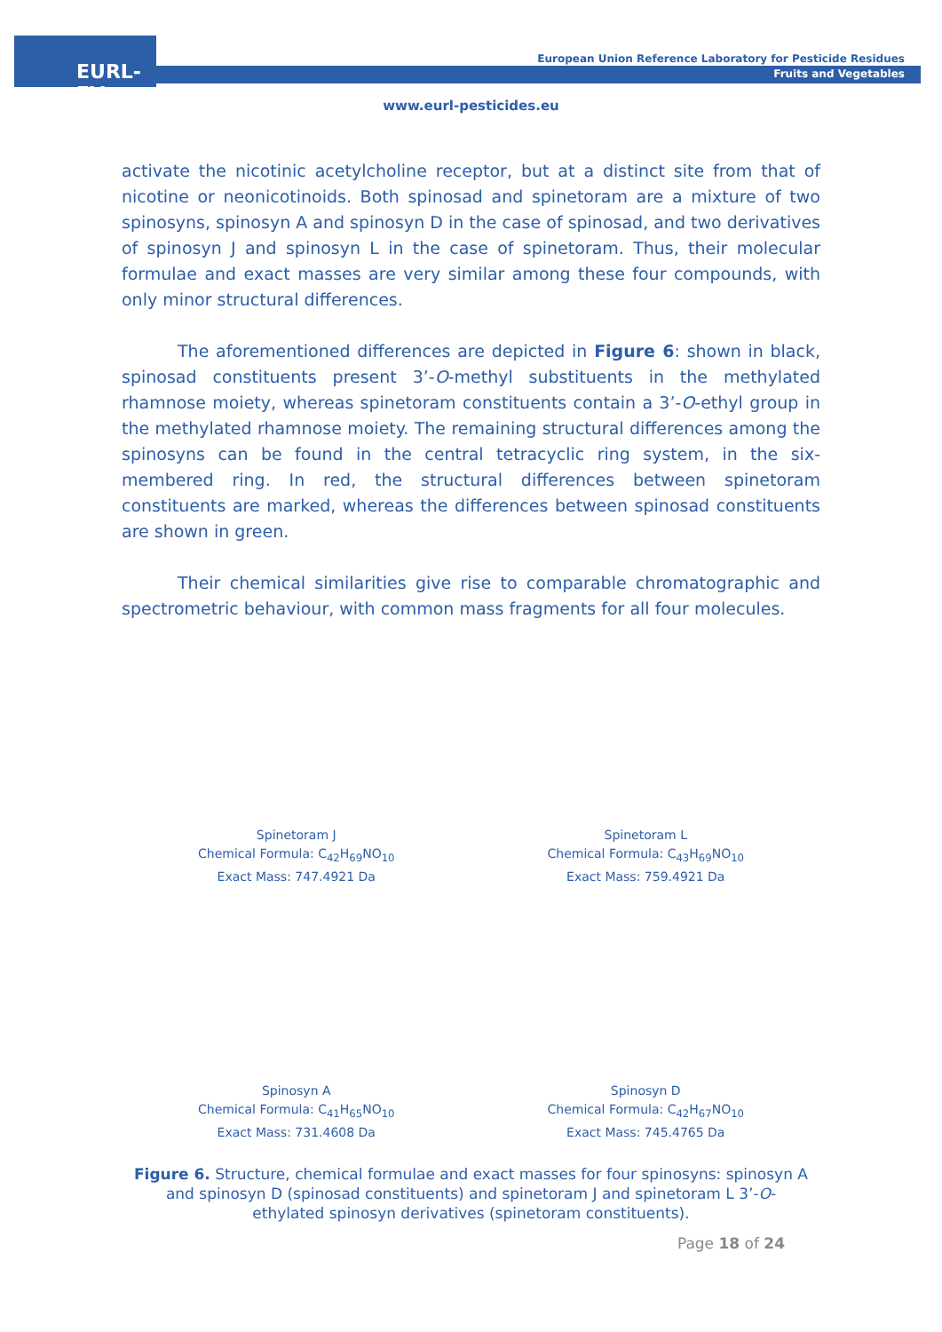EURL-FV
European Union Reference Laboratory for Pesticide Residues
Fruits and Vegetables
www.eurl-pesticides.eu
activate the nicotinic acetylcholine receptor, but at a distinct site from that of nicotine or neonicotinoids. Both spinosad and spinetoram are a mixture of two spinosyns, spinosyn A and spinosyn D in the case of spinosad, and two derivatives of spinosyn J and spinosyn L in the case of spinetoram. Thus, their molecular formulae and exact masses are very similar among these four compounds, with only minor structural differences.
The aforementioned differences are depicted in Figure 6: shown in black, spinosad constituents present 3’-O-methyl substituents in the methylated rhamnose moiety, whereas spinetoram constituents contain a 3’-O-ethyl group in the methylated rhamnose moiety. The remaining structural differences among the spinosyns can be found in the central tetracyclic ring system, in the six-membered ring. In red, the structural differences between spinetoram constituents are marked, whereas the differences between spinosad constituents are shown in green.
Their chemical similarities give rise to comparable chromatographic and spectrometric behaviour, with common mass fragments for all four molecules.
Spinetoram J
Chemical Formula: C<sub>42</sub>H<sub>69</sub>NO<sub>10</sub>
Exact Mass: 747.4921 Da
Spinetoram L
Chemical Formula: C<sub>43</sub>H<sub>69</sub>NO<sub>10</sub>
Exact Mass: 759.4921 Da
Spinosyn A
Chemical Formula: C<sub>41</sub>H<sub>65</sub>NO<sub>10</sub>
Exact Mass: 731.4608 Da
Spinosyn D
Chemical Formula: C<sub>42</sub>H<sub>67</sub>NO<sub>10</sub>
Exact Mass: 745.4765 Da
Figure 6. Structure, chemical formulae and exact masses for four spinosyns: spinosyn A and spinosyn D (spinosad constituents) and spinetoram J and spinetoram L 3’-O-ethylated spinosyn derivatives (spinetoram constituents).
Page 18 of 24